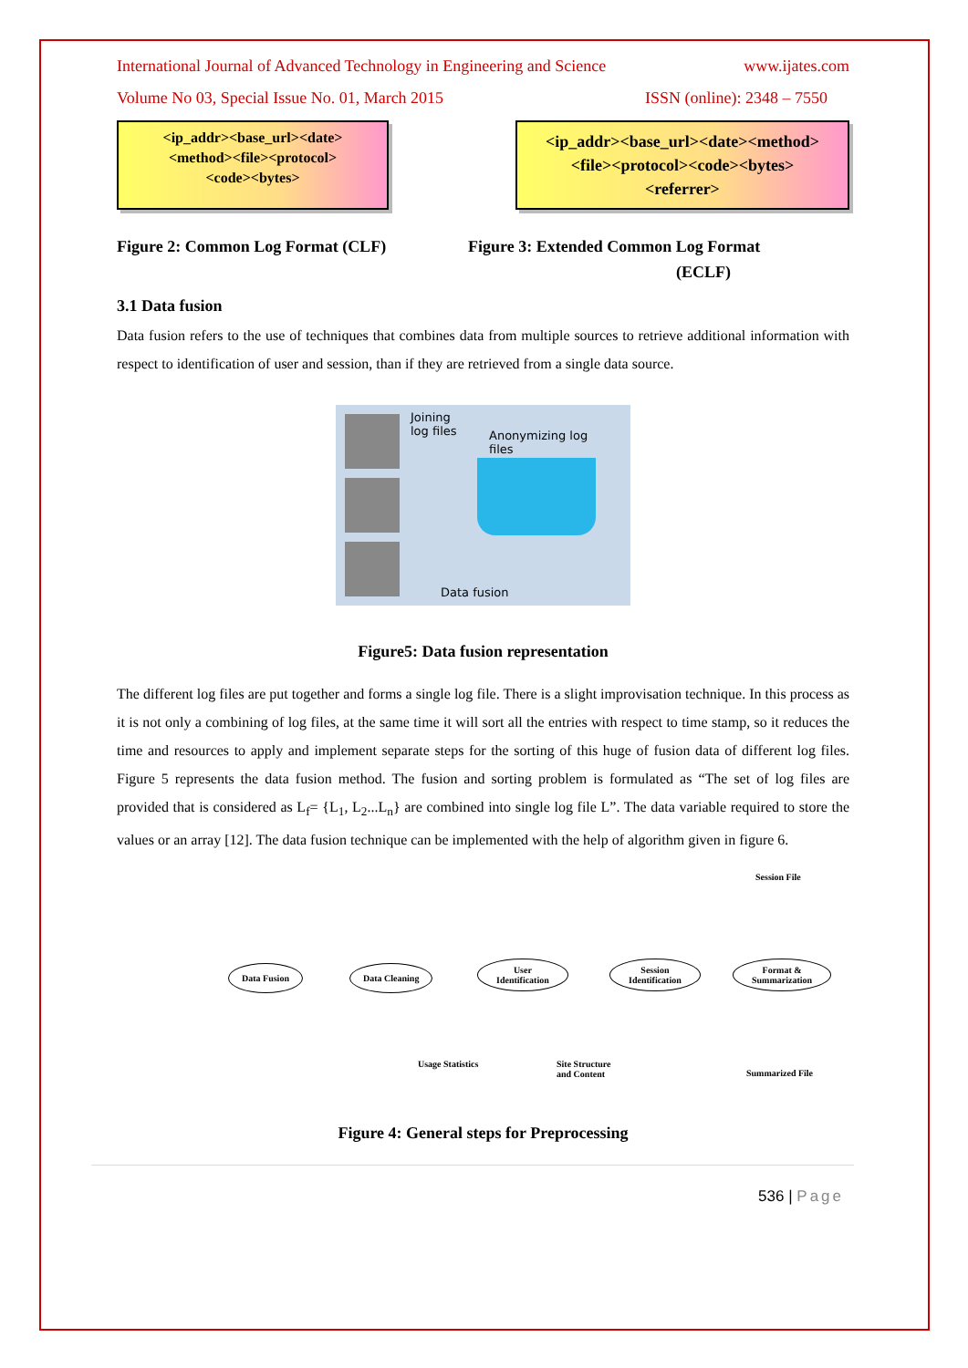International Journal of Advanced Technology in Engineering and Science www.ijates.com
Volume No 03, Special Issue No. 01, March 2015 ISSN (online): 2348 – 7550
<ip_addr><base_url><date>
<method><file><protocol>
<code><bytes>
<ip_addr><base_url><date><method>
<file><protocol><code><bytes>
<referrer>
Figure 2: Common Log Format (CLF) Figure 3: Extended Common Log Format
(ECLF)
3.1 Data fusion
Data fusion refers to the use of techniques that combines data from multiple sources to retrieve additional information with respect to identification of user and session, than if they are retrieved from a single data source.
Joining
log files
Anonymizing log
files
Data fusion
Figure5: Data fusion representation
The different log files are put together and forms a single log file. There is a slight improvisation technique. In this process as it is not only a combining of log files, at the same time it will sort all the entries with respect to time stamp, so it reduces the time and resources to apply and implement separate steps for the sorting of this huge of fusion data of different log files. Figure 5 represents the data fusion method. The fusion and sorting problem is formulated as “The set of log files are provided that is considered as L<sub>f</sub>= {L<sub>1</sub>, L<sub>2</sub>...L<sub>n</sub>} are combined into single log file L”. The data variable required to store the values or an array [12]. The data fusion technique can be implemented with the help of algorithm given in figure 6.
Session File
Data Fusion Data Cleaning
User
Identification
Session
Identification
Format &
Summarization
Usage Statistics
Site Structure
and Content
Summarized File
Figure 4: General steps for Preprocessing
536 | Page